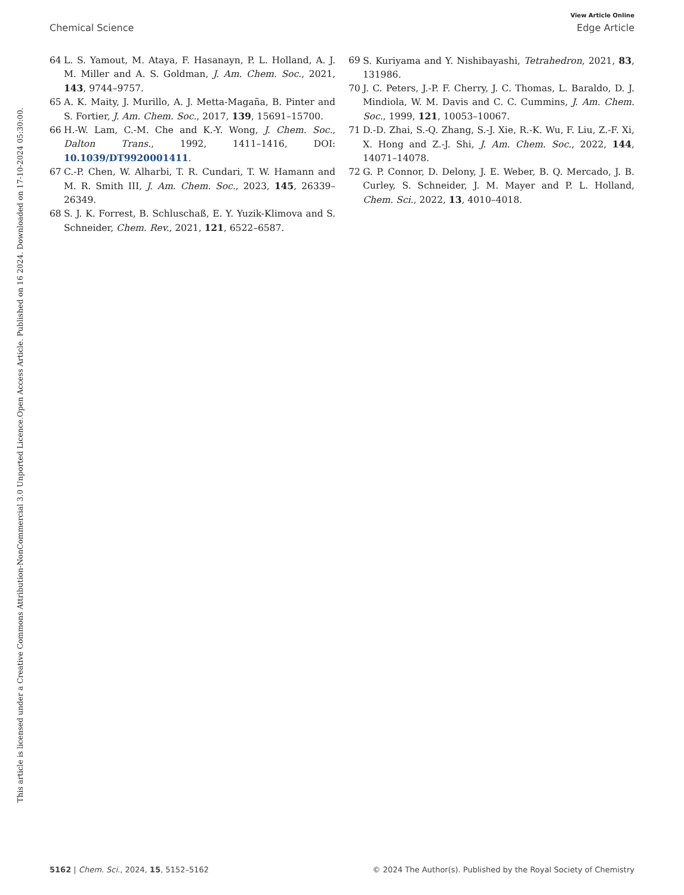View Article Online
Chemical Science Edge Article
Open Access Article. Published on 16 2024. Downloaded on 17-10-2024 05:30:00.
This article is licensed under a Creative Commons Attribution-NonCommercial 3.0 Unported Licence.
64 L. S. Yamout, M. Ataya, F. Hasanayn, P. L. Holland, A. J. M. Miller and A. S. Goldman, J. Am. Chem. Soc., 2021, 143, 9744–9757.
65 A. K. Maity, J. Murillo, A. J. Metta-Magaña, B. Pinter and S. Fortier, J. Am. Chem. Soc., 2017, 139, 15691–15700.
66 H.-W. Lam, C.-M. Che and K.-Y. Wong, J. Chem. Soc., Dalton Trans., 1992, 1411–1416, DOI: 10.1039/DT9920001411.
67 C.-P. Chen, W. Alharbi, T. R. Cundari, T. W. Hamann and M. R. Smith III, J. Am. Chem. Soc., 2023, 145, 26339–26349.
68 S. J. K. Forrest, B. Schluschaß, E. Y. Yuzik-Klimova and S. Schneider, Chem. Rev., 2021, 121, 6522–6587.
69 S. Kuriyama and Y. Nishibayashi, Tetrahedron, 2021, 83, 131986.
70 J. C. Peters, J.-P. F. Cherry, J. C. Thomas, L. Baraldo, D. J. Mindiola, W. M. Davis and C. C. Cummins, J. Am. Chem. Soc., 1999, 121, 10053–10067.
71 D.-D. Zhai, S.-Q. Zhang, S.-J. Xie, R.-K. Wu, F. Liu, Z.-F. Xi, X. Hong and Z.-J. Shi, J. Am. Chem. Soc., 2022, 144, 14071–14078.
72 G. P. Connor, D. Delony, J. E. Weber, B. Q. Mercado, J. B. Curley, S. Schneider, J. M. Mayer and P. L. Holland, Chem. Sci., 2022, 13, 4010–4018.
5162 | Chem. Sci., 2024, 15, 5152–5162 © 2024 The Author(s). Published by the Royal Society of Chemistry